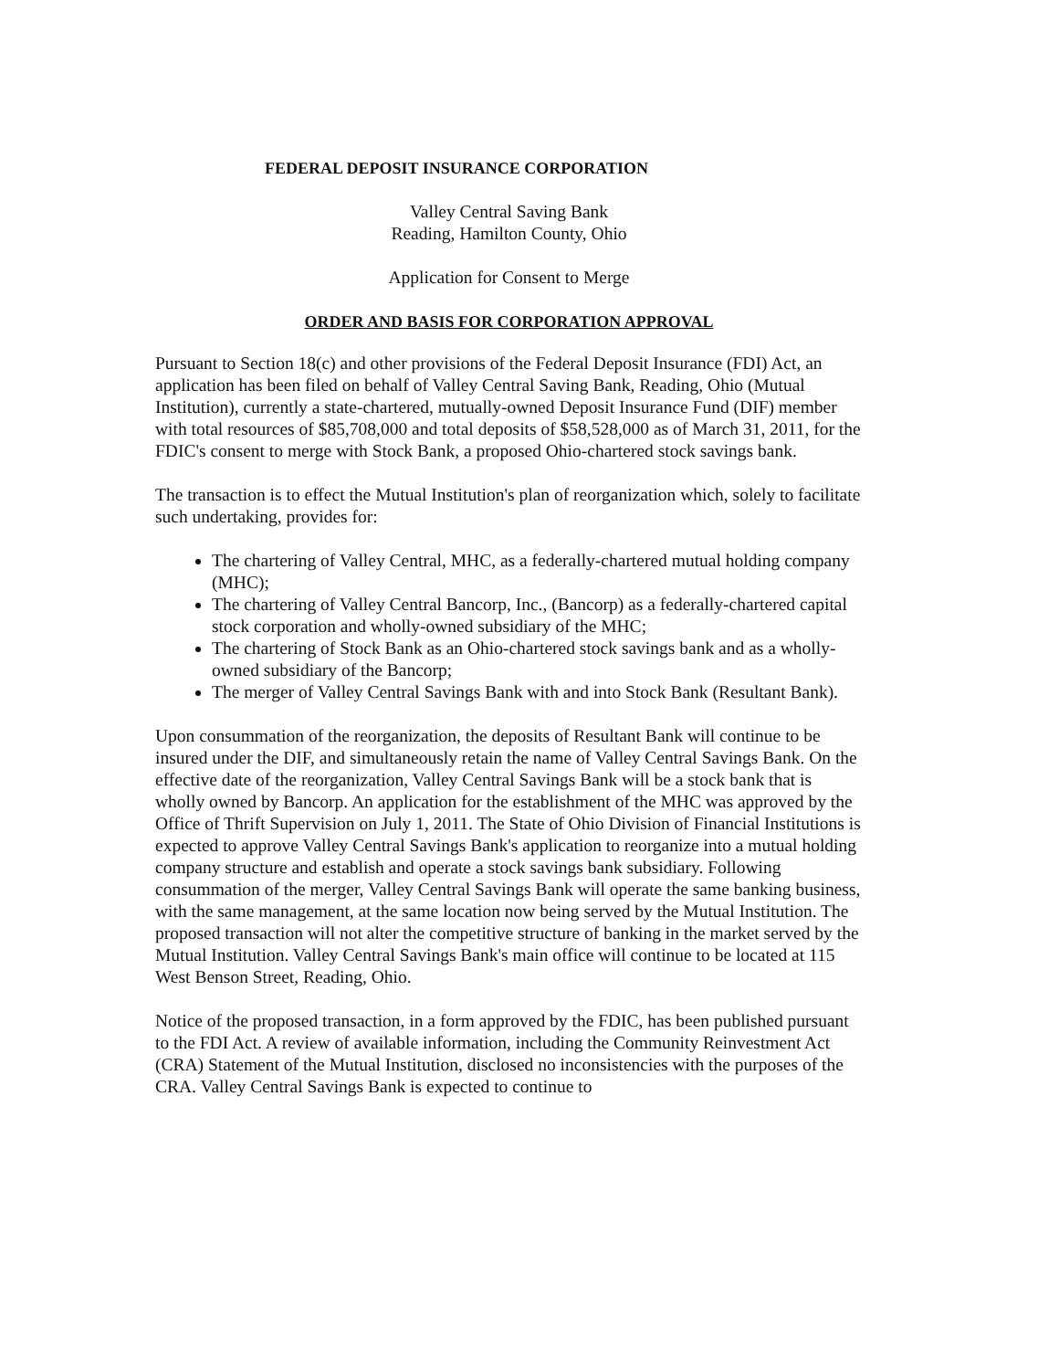FEDERAL DEPOSIT INSURANCE CORPORATION
Valley Central Saving Bank
Reading, Hamilton County, Ohio
Application for Consent to Merge
ORDER AND BASIS FOR CORPORATION APPROVAL
Pursuant to Section 18(c) and other provisions of the Federal Deposit Insurance (FDI) Act, an application has been filed on behalf of Valley Central Saving Bank, Reading, Ohio (Mutual Institution), currently a state-chartered, mutually-owned Deposit Insurance Fund (DIF) member with total resources of $85,708,000 and total deposits of $58,528,000 as of March 31, 2011, for the FDIC's consent to merge with Stock Bank, a proposed Ohio-chartered stock savings bank.
The transaction is to effect the Mutual Institution's plan of reorganization which, solely to facilitate such undertaking, provides for:
The chartering of Valley Central, MHC, as a federally-chartered mutual holding company (MHC);
The chartering of Valley Central Bancorp, Inc., (Bancorp) as a federally-chartered capital stock corporation and wholly-owned subsidiary of the MHC;
The chartering of Stock Bank as an Ohio-chartered stock savings bank and as a wholly-owned subsidiary of the Bancorp;
The merger of Valley Central Savings Bank with and into Stock Bank (Resultant Bank).
Upon consummation of the reorganization, the deposits of Resultant Bank will continue to be insured under the DIF, and simultaneously retain the name of Valley Central Savings Bank. On the effective date of the reorganization, Valley Central Savings Bank will be a stock bank that is wholly owned by Bancorp. An application for the establishment of the MHC was approved by the Office of Thrift Supervision on July 1, 2011. The State of Ohio Division of Financial Institutions is expected to approve Valley Central Savings Bank's application to reorganize into a mutual holding company structure and establish and operate a stock savings bank subsidiary. Following consummation of the merger, Valley Central Savings Bank will operate the same banking business, with the same management, at the same location now being served by the Mutual Institution. The proposed transaction will not alter the competitive structure of banking in the market served by the Mutual Institution. Valley Central Savings Bank's main office will continue to be located at 115 West Benson Street, Reading, Ohio.
Notice of the proposed transaction, in a form approved by the FDIC, has been published pursuant to the FDI Act. A review of available information, including the Community Reinvestment Act (CRA) Statement of the Mutual Institution, disclosed no inconsistencies with the purposes of the CRA. Valley Central Savings Bank is expected to continue to